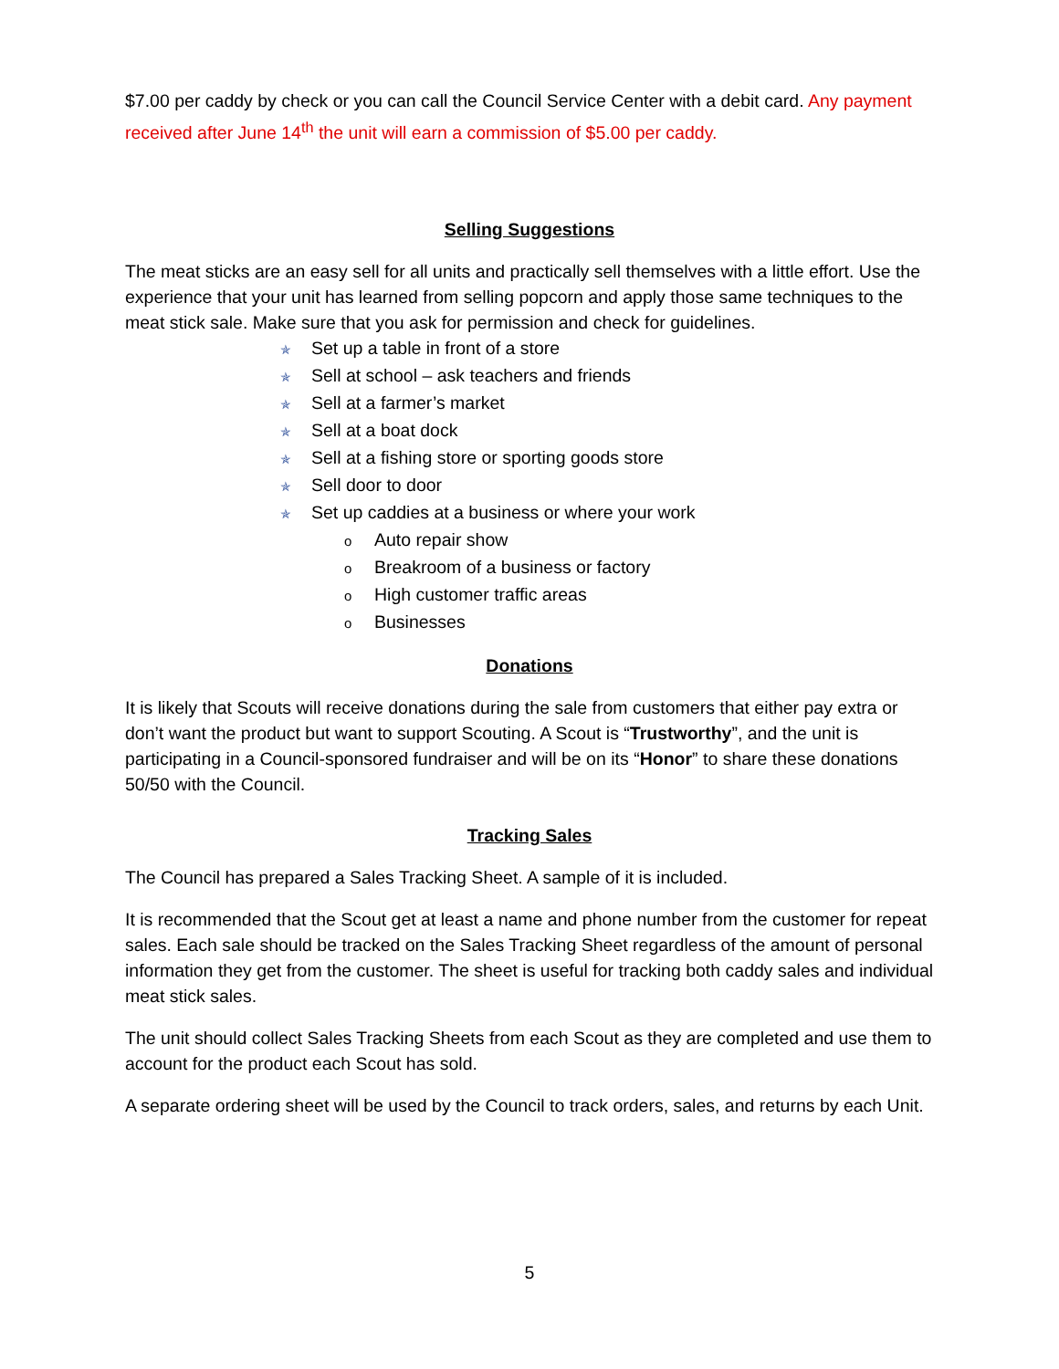$7.00 per caddy by check or you can call the Council Service Center with a debit card. Any payment received after June 14<sup>th</sup> the unit will earn a commission of $5.00 per caddy.
Selling Suggestions
The meat sticks are an easy sell for all units and practically sell themselves with a little effort. Use the experience that your unit has learned from selling popcorn and apply those same techniques to the meat stick sale. Make sure that you ask for permission and check for guidelines.
✯ Set up a table in front of a store
✯ Sell at school – ask teachers and friends
✯ Sell at a farmer’s market
✯ Sell at a boat dock
✯ Sell at a fishing store or sporting goods store
✯ Sell door to door
✯ Set up caddies at a business or where your work
o Auto repair show
o Breakroom of a business or factory
o High customer traffic areas
o Businesses
Donations
It is likely that Scouts will receive donations during the sale from customers that either pay extra or don’t want the product but want to support Scouting. A Scout is “Trustworthy”, and the unit is participating in a Council-sponsored fundraiser and will be on its “Honor” to share these donations 50/50 with the Council.
Tracking Sales
The Council has prepared a Sales Tracking Sheet. A sample of it is included.
It is recommended that the Scout get at least a name and phone number from the customer for repeat sales. Each sale should be tracked on the Sales Tracking Sheet regardless of the amount of personal information they get from the customer. The sheet is useful for tracking both caddy sales and individual meat stick sales.
The unit should collect Sales Tracking Sheets from each Scout as they are completed and use them to account for the product each Scout has sold.
A separate ordering sheet will be used by the Council to track orders, sales, and returns by each Unit.
5